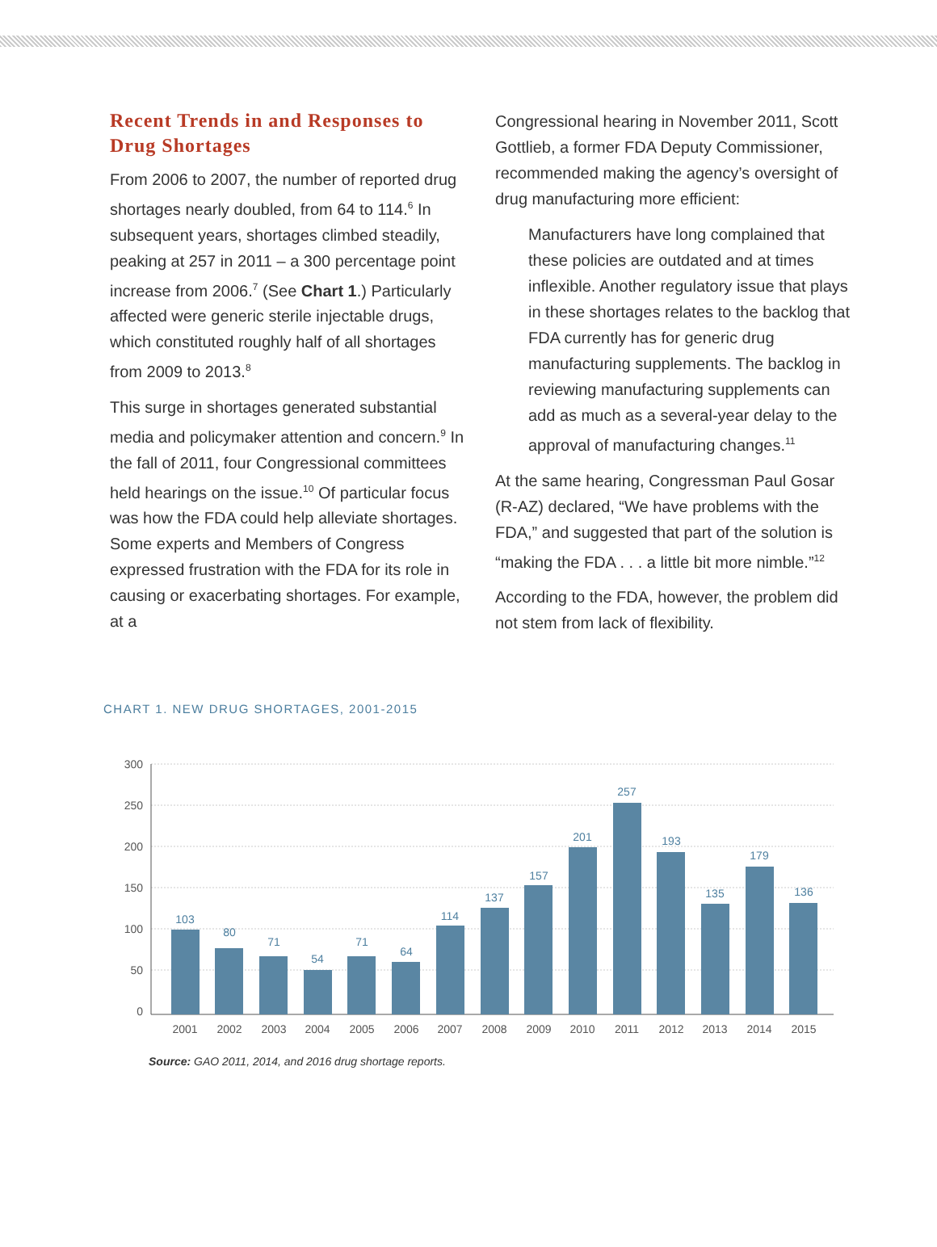Recent Trends in and Responses to Drug Shortages
From 2006 to 2007, the number of reported drug shortages nearly doubled, from 64 to 114.<sup>6</sup> In subsequent years, shortages climbed steadily, peaking at 257 in 2011 – a 300 percentage point increase from 2006.<sup>7</sup> (See Chart 1.) Particularly affected were generic sterile injectable drugs, which constituted roughly half of all shortages from 2009 to 2013.<sup>8</sup>
This surge in shortages generated substantial media and policymaker attention and concern.<sup>9</sup> In the fall of 2011, four Congressional committees held hearings on the issue.<sup>10</sup> Of particular focus was how the FDA could help alleviate shortages. Some experts and Members of Congress expressed frustration with the FDA for its role in causing or exacerbating shortages. For example, at a
Congressional hearing in November 2011, Scott Gottlieb, a former FDA Deputy Commissioner, recommended making the agency’s oversight of drug manufacturing more efficient:
Manufacturers have long complained that these policies are outdated and at times inflexible. Another regulatory issue that plays in these shortages relates to the backlog that FDA currently has for generic drug manufacturing supplements. The backlog in reviewing manufacturing supplements can add as much as a several-year delay to the approval of manufacturing changes.<sup>11</sup>
At the same hearing, Congressman Paul Gosar (R-AZ) declared, “We have problems with the FDA,” and suggested that part of the solution is “making the FDA . . . a little bit more nimble.”<sup>12</sup>
According to the FDA, however, the problem did not stem from lack of flexibility.
CHART 1. NEW DRUG SHORTAGES, 2001-2015
300
250
200
150
100
50
0
103
80
71
54
71
64
114
137
157
201
257
193
135
179
136
2001
2002
2003
2004
2005
2006
2007
2008
2009
2010
2011
2012
2013
2014
2015
Source: GAO 2011, 2014, and 2016 drug shortage reports.